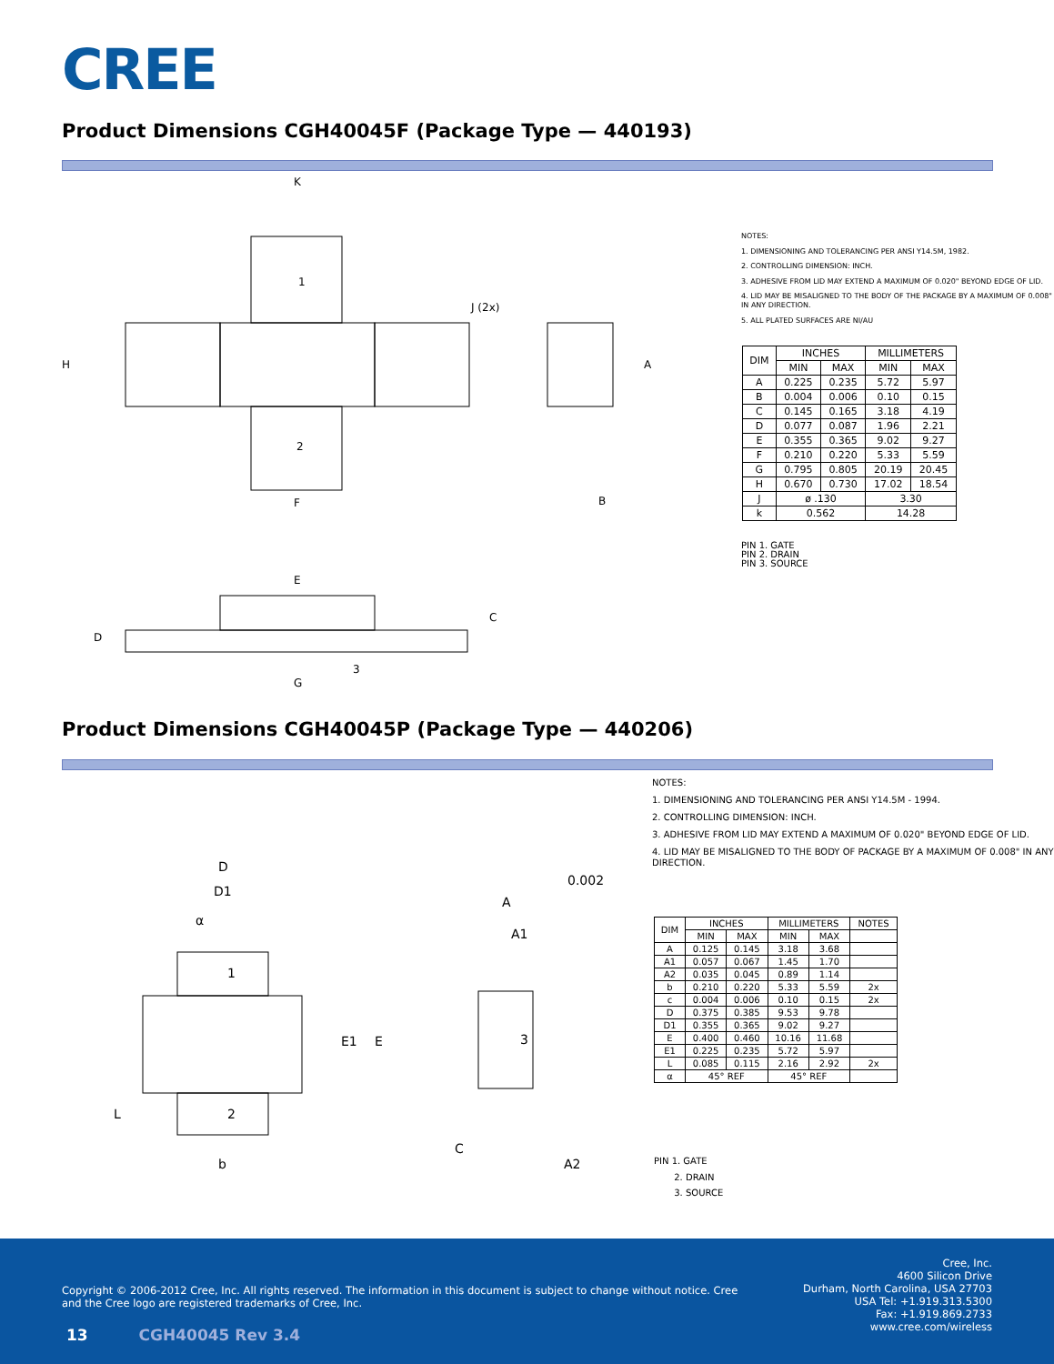CREE
Product Dimensions CGH40045F (Package Type — 440193)
K
H
1
2
F
J (2x)
A
B
E
C
D
G
3
NOTES:
1. DIMENSIONING AND TOLERANCING PER ANSI Y14.5M, 1982.
2. CONTROLLING DIMENSION: INCH.
3. ADHESIVE FROM LID MAY EXTEND A MAXIMUM OF 0.020" BEYOND EDGE OF LID.
4. LID MAY BE MISALIGNED TO THE BODY OF THE PACKAGE BY A MAXIMUM OF 0.008" IN ANY DIRECTION.
5. ALL PLATED SURFACES ARE NI/AU
| DIM | INCHES | | MILLIMETERS | |
| --- | --- | --- | --- | --- |
| | MIN | MAX | MIN | MAX |
| A | 0.225 | 0.235 | 5.72 | 5.97 |
| B | 0.004 | 0.006 | 0.10 | 0.15 |
| C | 0.145 | 0.165 | 3.18 | 4.19 |
| D | 0.077 | 0.087 | 1.96 | 2.21 |
| E | 0.355 | 0.365 | 9.02 | 9.27 |
| F | 0.210 | 0.220 | 5.33 | 5.59 |
| G | 0.795 | 0.805 | 20.19 | 20.45 |
| H | 0.670 | 0.730 | 17.02 | 18.54 |
| J | ø .130 | | 3.30 | |
| k | 0.562 | | 14.28 | |
PIN 1. GATE
PIN 2. DRAIN
PIN 3. SOURCE
Product Dimensions CGH40045P (Package Type — 440206)
D
D1
α
1
2
E1
E
L
b
A
A1
3
C
A2
0.002
NOTES:
1. DIMENSIONING AND TOLERANCING PER ANSI Y14.5M - 1994.
2. CONTROLLING DIMENSION: INCH.
3. ADHESIVE FROM LID MAY EXTEND A MAXIMUM OF 0.020" BEYOND EDGE OF LID.
4. LID MAY BE MISALIGNED TO THE BODY OF PACKAGE BY A MAXIMUM OF 0.008" IN ANY DIRECTION.
| DIM | INCHES | | MILLIMETERS | | NOTES |
| --- | --- | --- | --- | --- | --- |
| | MIN | MAX | MIN | MAX | |
| A | 0.125 | 0.145 | 3.18 | 3.68 | |
| A1 | 0.057 | 0.067 | 1.45 | 1.70 | |
| A2 | 0.035 | 0.045 | 0.89 | 1.14 | |
| b | 0.210 | 0.220 | 5.33 | 5.59 | 2x |
| c | 0.004 | 0.006 | 0.10 | 0.15 | 2x |
| D | 0.375 | 0.385 | 9.53 | 9.78 | |
| D1 | 0.355 | 0.365 | 9.02 | 9.27 | |
| E | 0.400 | 0.460 | 10.16 | 11.68 | |
| E1 | 0.225 | 0.235 | 5.72 | 5.97 | |
| L | 0.085 | 0.115 | 2.16 | 2.92 | 2x |
| α | 45° REF | | 45° REF | | |
PIN 1. GATE
2. DRAIN
3. SOURCE
Copyright © 2006-2012 Cree, Inc. All rights reserved. The information in this document is subject to change without notice. Cree and the Cree logo are registered trademarks of Cree, Inc.
13 CGH40045 Rev 3.4
Cree, Inc.
4600 Silicon Drive
Durham, North Carolina, USA 27703
USA Tel: +1.919.313.5300
Fax: +1.919.869.2733
www.cree.com/wireless